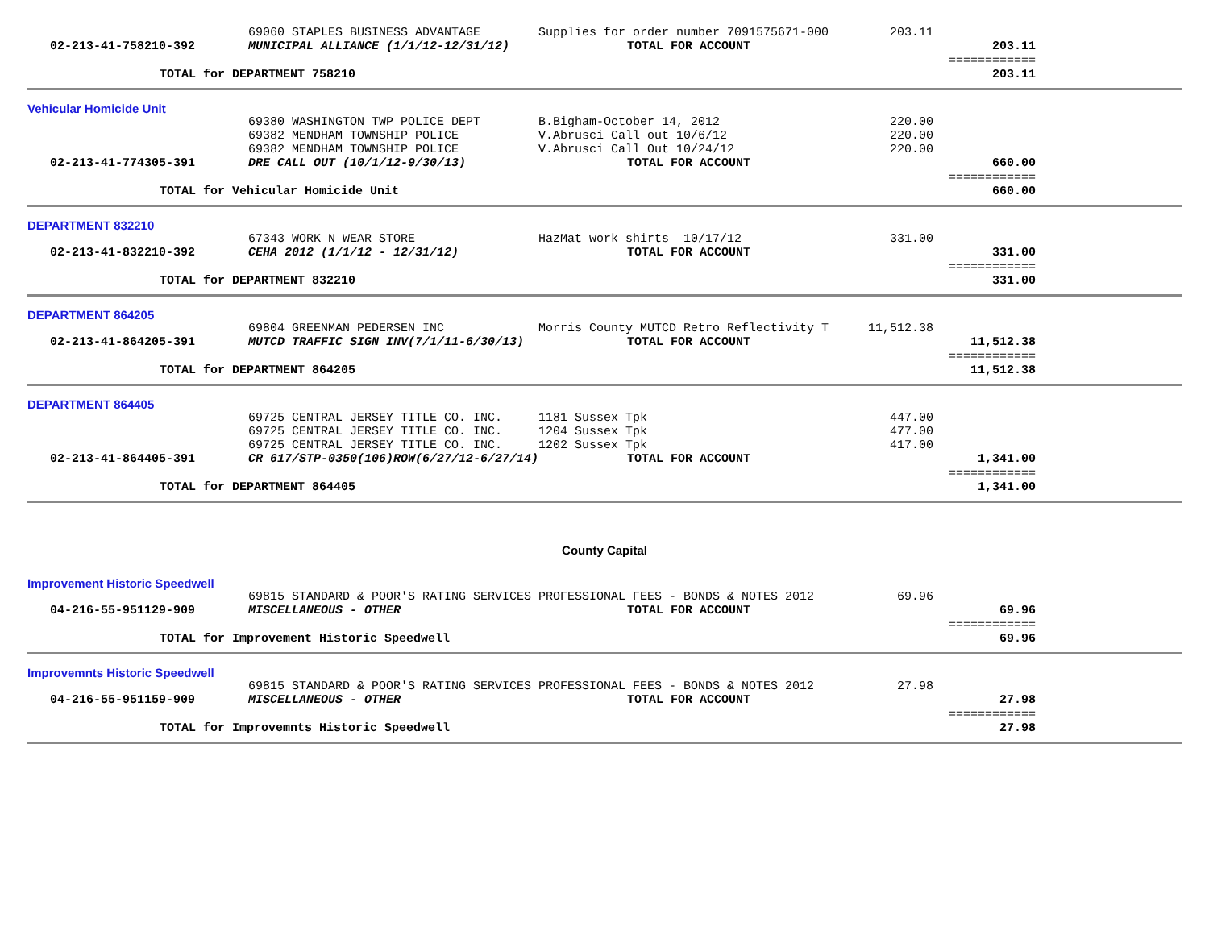| | 69060 STAPLES BUSINESS ADVANTAGE | Supplies for order number 7091575671-000 | 203.11 | | |
| 02-213-41-758210-392 | MUNICIPAL ALLIANCE (1/1/12-12/31/12) | TOTAL FOR ACCOUNT | | 203.11 | |
| | | | | ============ | |
| TOTAL for DEPARTMENT 758210 | | | | 203.11 | |
| Vehicular Homicide Unit | | | | | |
| | 69380 WASHINGTON TWP POLICE DEPT | B.Bigham-October 14, 2012 | 220.00 | | |
| | 69382 MENDHAM TOWNSHIP POLICE | V.Abrusci Call out 10/6/12 | 220.00 | | |
| | 69382 MENDHAM TOWNSHIP POLICE | V.Abrusci Call Out 10/24/12 | 220.00 | | |
| 02-213-41-774305-391 | DRE CALL OUT (10/1/12-9/30/13) | TOTAL FOR ACCOUNT | | 660.00 | |
| | | | | ============ | |
| TOTAL for Vehicular Homicide Unit | | | | 660.00 | |
| DEPARTMENT 832210 | | | | | |
| | 67343 WORK N WEAR STORE | HazMat work shirts 10/17/12 | 331.00 | | |
| 02-213-41-832210-392 | CEHA 2012 (1/1/12 - 12/31/12) | TOTAL FOR ACCOUNT | | 331.00 | |
| | | | | ============ | |
| TOTAL for DEPARTMENT 832210 | | | | 331.00 | |
| DEPARTMENT 864205 | | | | | |
| | 69804 GREENMAN PEDERSEN INC | Morris County MUTCD Retro Reflectivity T | 11,512.38 | | |
| 02-213-41-864205-391 | MUTCD TRAFFIC SIGN INV(7/1/11-6/30/13) | TOTAL FOR ACCOUNT | | 11,512.38 | |
| | | | | ============ | |
| TOTAL for DEPARTMENT 864205 | | | | 11,512.38 | |
| DEPARTMENT 864405 | | | | | |
| | 69725 CENTRAL JERSEY TITLE CO. INC. | 1181 Sussex Tpk | 447.00 | | |
| | 69725 CENTRAL JERSEY TITLE CO. INC. | 1204 Sussex Tpk | 477.00 | | |
| | 69725 CENTRAL JERSEY TITLE CO. INC. | 1202 Sussex Tpk | 417.00 | | |
| 02-213-41-864405-391 | CR 617/STP-0350(106)ROW(6/27/12-6/27/14) | TOTAL FOR ACCOUNT | | 1,341.00 | |
| | | | | ============ | |
| TOTAL for DEPARTMENT 864405 | | | | 1,341.00 | |
| County Capital | | | | | |
| Improvement Historic Speedwell | | | | | |
| | 69815 STANDARD & POOR'S RATING SERVICES | PROFESSIONAL FEES - BONDS & NOTES 2012 | 69.96 | | |
| 04-216-55-951129-909 | MISCELLANEOUS - OTHER | TOTAL FOR ACCOUNT | | 69.96 | |
| | | | | ============ | |
| TOTAL for Improvement Historic Speedwell | | | | 69.96 | |
| Improvemnts Historic Speedwell | | | | | |
| | 69815 STANDARD & POOR'S RATING SERVICES | PROFESSIONAL FEES - BONDS & NOTES 2012 | 27.98 | | |
| 04-216-55-951159-909 | MISCELLANEOUS - OTHER | TOTAL FOR ACCOUNT | | 27.98 | |
| | | | | ============ | |
| TOTAL for Improvemnts Historic Speedwell | | | | 27.98 | |